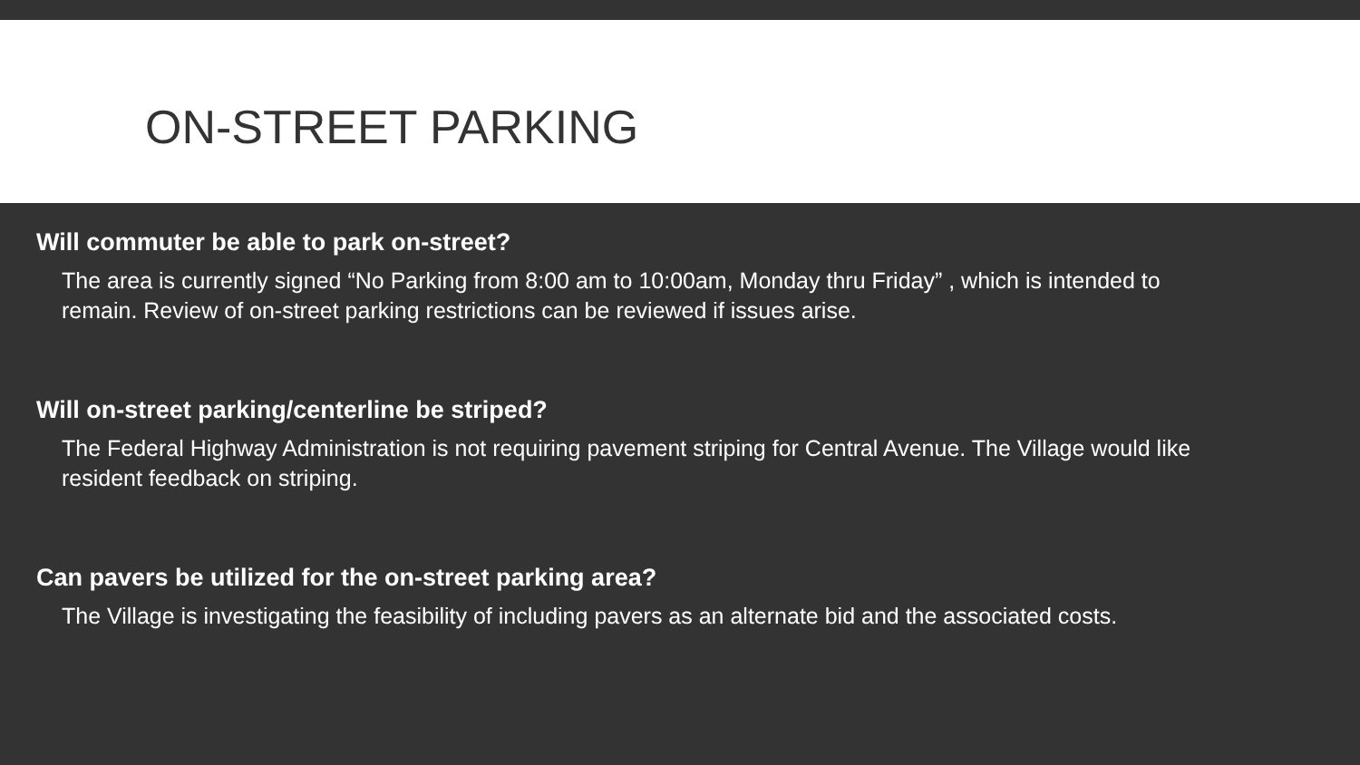ON-STREET PARKING
Will commuter be able to park on-street?
The area is currently signed “No Parking from 8:00 am to 10:00am, Monday thru Friday” , which is intended to remain. Review of on-street parking restrictions can be reviewed if issues arise.
Will on-street parking/centerline be striped?
The Federal Highway Administration is not requiring pavement striping for Central Avenue. The Village would like resident feedback on striping.
Can pavers be utilized for the on-street parking area?
The Village is investigating the feasibility of including pavers as an alternate bid and the associated costs.